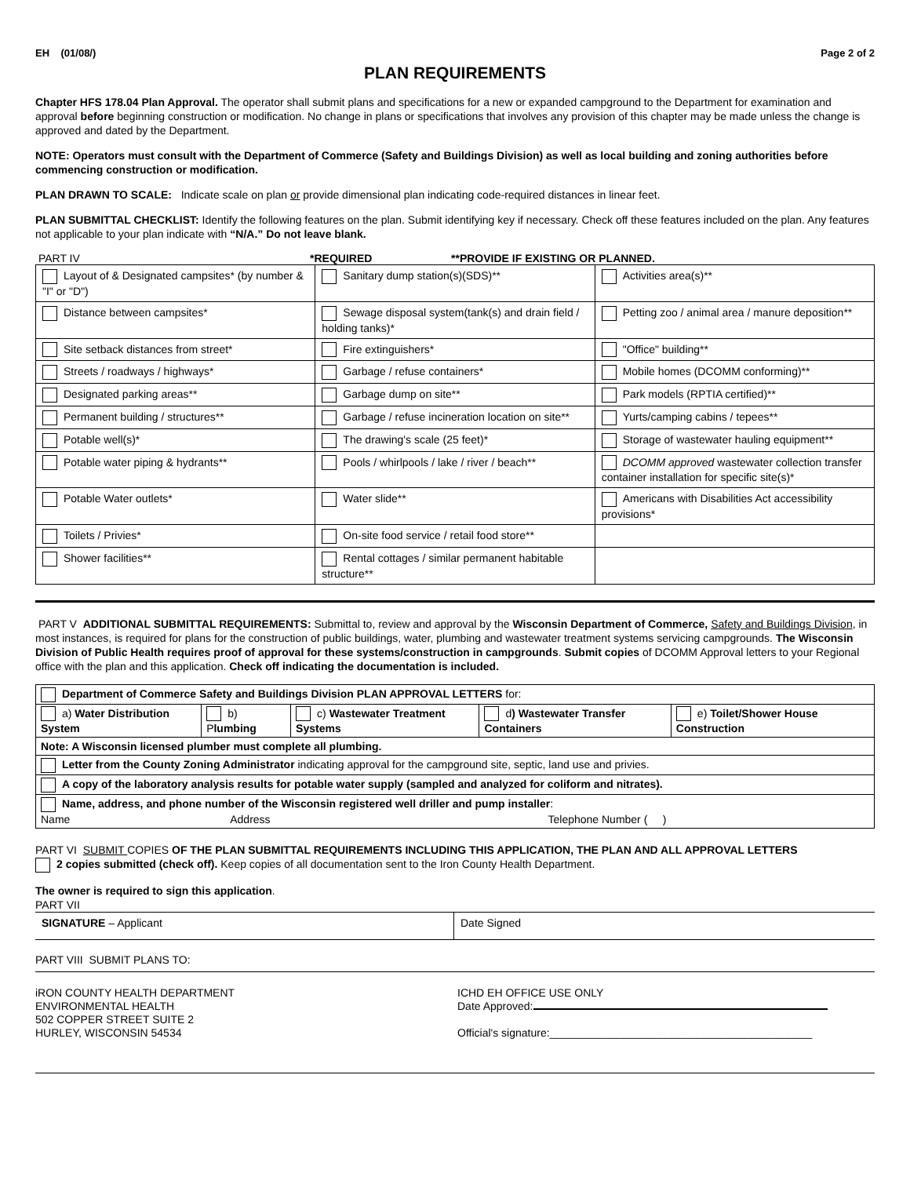EH (01/08/) Page 2 of 2
PLAN REQUIREMENTS
Chapter HFS 178.04 Plan Approval. The operator shall submit plans and specifications for a new or expanded campground to the Department for examination and approval before beginning construction or modification. No change in plans or specifications that involves any provision of this chapter may be made unless the change is approved and dated by the Department.
NOTE: Operators must consult with the Department of Commerce (Safety and Buildings Division) as well as local building and zoning authorities before commencing construction or modification.
PLAN DRAWN TO SCALE: Indicate scale on plan or provide dimensional plan indicating code-required distances in linear feet.
PLAN SUBMITTAL CHECKLIST: Identify the following features on the plan. Submit identifying key if necessary. Check off these features included on the plan. Any features not applicable to your plan indicate with “N/A.” Do not leave blank.
PART IV *REQUIRED **PROVIDE IF EXISTING OR PLANNED.
| Layout of & Designated campsites* (by number & "I" or "D") | Sanitary dump station(s)(SDS)** | Activities area(s)** |
| Distance between campsites* | Sewage disposal system(tank(s) and drain field / holding tanks)* | Petting zoo / animal area / manure deposition** |
| Site setback distances from street* | Fire extinguishers* | "Office" building** |
| Streets / roadways / highways* | Garbage / refuse containers* | Mobile homes (DCOMM conforming)** |
| Designated parking areas** | Garbage dump on site** | Park models (RPTIA certified)** |
| Permanent building / structures** | Garbage / refuse incineration location on site** | Yurts/camping cabins / tepees** |
| Potable well(s)* | The drawing's scale (25 feet)* | Storage of wastewater hauling equipment** |
| Potable water piping & hydrants** | Pools / whirlpools / lake / river / beach** | DCOMM approved wastewater collection transfer container installation for specific site(s)* |
| Potable Water outlets* | Water slide** | Americans with Disabilities Act accessibility provisions* |
| Toilets / Privies* | On-site food service / retail food store** | |
| Shower facilities** | Rental cottages / similar permanent habitable structure** | |
PART V ADDITIONAL SUBMITTAL REQUIREMENTS: Submittal to, review and approval by the Wisconsin Department of Commerce, Safety and Buildings Division, in most instances, is required for plans for the construction of public buildings, water, plumbing and wastewater treatment systems servicing campgrounds. The Wisconsin Division of Public Health requires proof of approval for these systems/construction in campgrounds. Submit copies of DCOMM Approval letters to your Regional office with the plan and this application. Check off indicating the documentation is included.
| Department of Commerce Safety and Buildings Division PLAN APPROVAL LETTERS for: | | | | |
| a) Water Distribution System | b) P lumbing | c) Wastewater Treatment Systems | d ) Wastewater Transfer Containers | e) Toilet/Shower House Construction |
| Note: A Wisconsin licensed plumber must complete all plumbing. | | | | |
| Letter from the County Zoning Administrator indicating approval for the campground site, septic, land use and privies. | | | | |
| A copy of the laboratory analysis results for potable water supply (sampled and analyzed for coliform and nitrates). | | | | |
| Name, address, and phone number of the Wisconsin registered well driller and pump installer : Name Address Telephone Number ( ) | | | | |
PART VI SUBMIT COPIES OF THE PLAN SUBMITTAL REQUIREMENTS INCLUDING THIS APPLICATION, THE PLAN AND ALL APPROVAL LETTERS
2 copies submitted (check off). Keep copies of all documentation sent to the Iron County Health Department.
The owner is required to sign this application.
PART VII
| SIGNATURE – Applicant | Date Signed |
PART VIII SUBMIT PLANS TO:
iRON COUNTY HEALTH DEPARTMENT
ENVIRONMENTAL HEALTH
502 COPPER STREET SUITE 2
HURLEY, WISCONSIN 54534
ICHD EH OFFICE USE ONLY
Date Approved:
Official's signature:___________________________________________